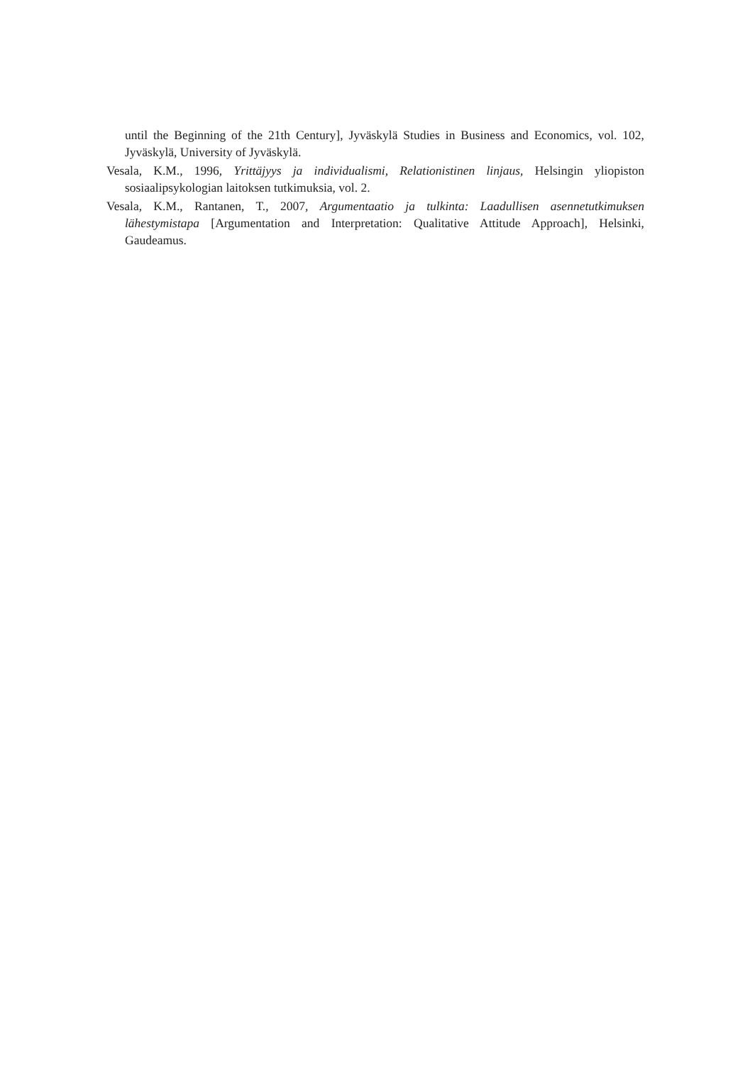until the Beginning of the 21th Century], Jyväskylä Studies in Business and Economics, vol. 102, Jyväskylä, University of Jyväskylä.
Vesala, K.M., 1996, Yrittäjyys ja individualismi, Relationistinen linjaus, Helsingin yliopiston sosiaalipsykologian laitoksen tutkimuksia, vol. 2.
Vesala, K.M., Rantanen, T., 2007, Argumentaatio ja tulkinta: Laadullisen asennetutkimuksen lähestymistapa [Argumentation and Interpretation: Qualitative Attitude Approach], Helsinki, Gaudeamus.